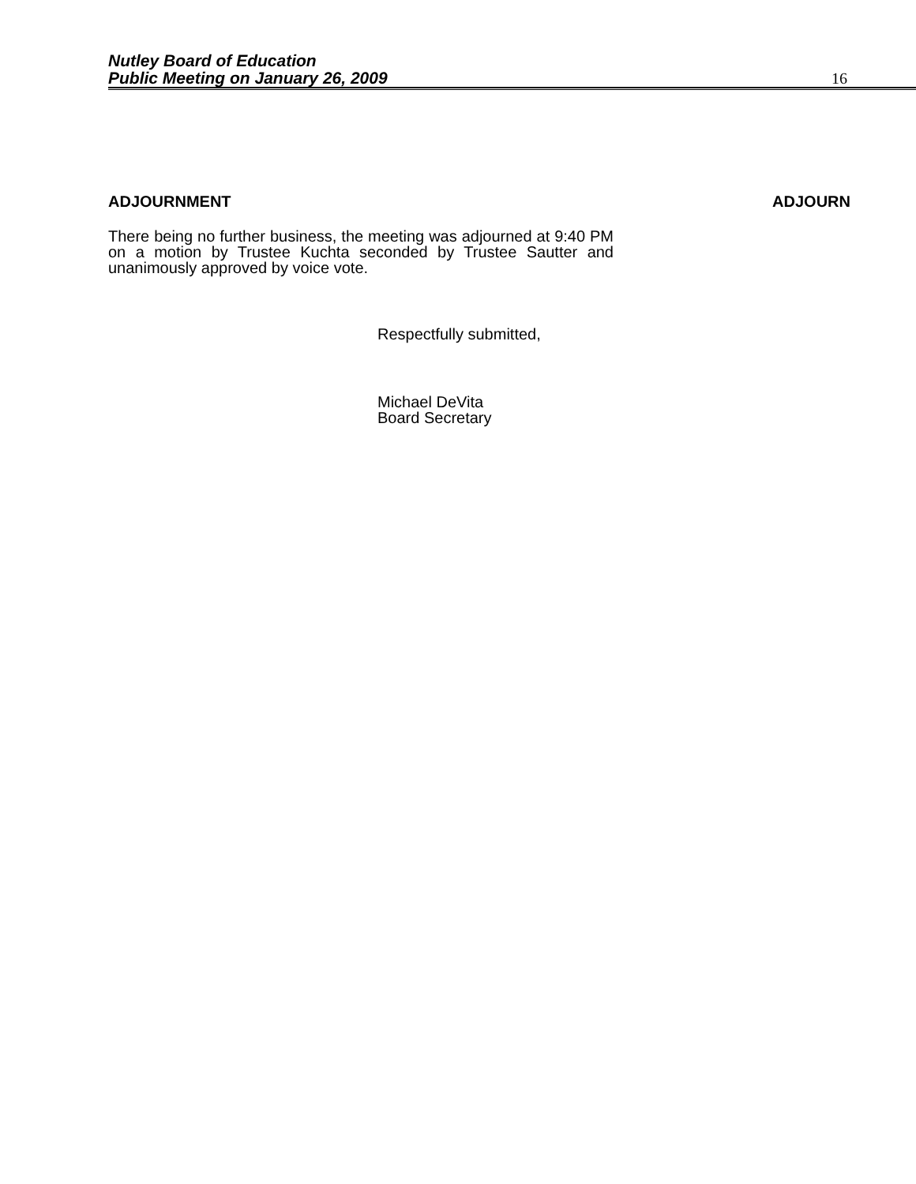Nutley Board of Education
Public Meeting on January 26, 2009
16
ADJOURNMENT ADJOURN
There being no further business, the meeting was adjourned at 9:40 PM on a motion by Trustee Kuchta seconded by Trustee Sautter and unanimously approved by voice vote.
Respectfully submitted,
Michael DeVita
Board Secretary